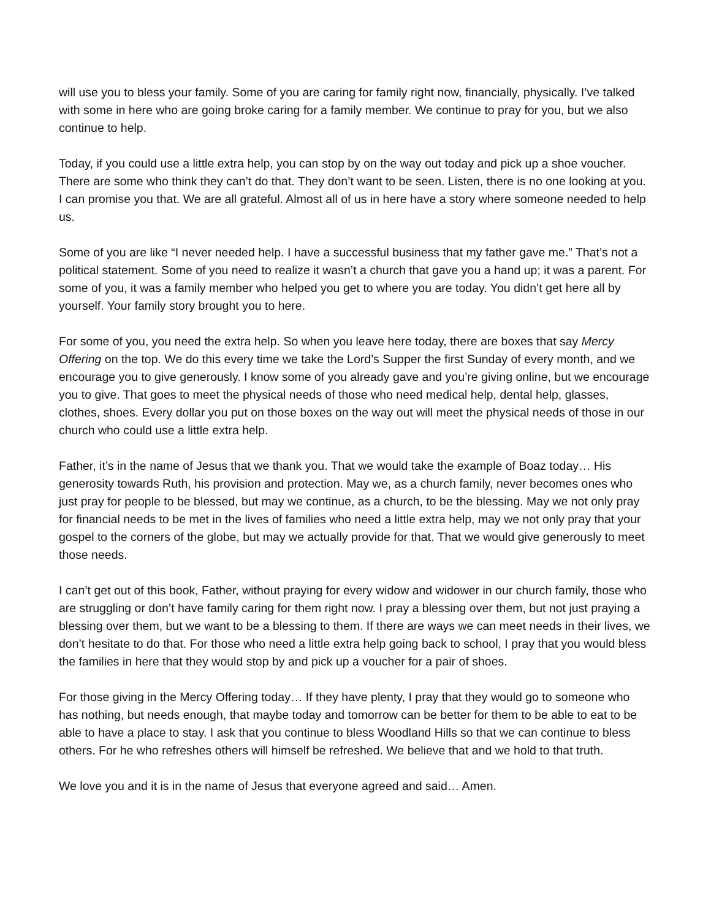will use you to bless your family. Some of you are caring for family right now, financially, physically. I’ve talked with some in here who are going broke caring for a family member. We continue to pray for you, but we also continue to help.
Today, if you could use a little extra help, you can stop by on the way out today and pick up a shoe voucher. There are some who think they can’t do that. They don’t want to be seen. Listen, there is no one looking at you. I can promise you that. We are all grateful. Almost all of us in here have a story where someone needed to help us.
Some of you are like “I never needed help. I have a successful business that my father gave me.” That’s not a political statement. Some of you need to realize it wasn’t a church that gave you a hand up; it was a parent. For some of you, it was a family member who helped you get to where you are today. You didn’t get here all by yourself. Your family story brought you to here.
For some of you, you need the extra help. So when you leave here today, there are boxes that say Mercy Offering on the top. We do this every time we take the Lord’s Supper the first Sunday of every month, and we encourage you to give generously. I know some of you already gave and you’re giving online, but we encourage you to give. That goes to meet the physical needs of those who need medical help, dental help, glasses, clothes, shoes. Every dollar you put on those boxes on the way out will meet the physical needs of those in our church who could use a little extra help.
Father, it’s in the name of Jesus that we thank you. That we would take the example of Boaz today… His generosity towards Ruth, his provision and protection. May we, as a church family, never becomes ones who just pray for people to be blessed, but may we continue, as a church, to be the blessing. May we not only pray for financial needs to be met in the lives of families who need a little extra help, may we not only pray that your gospel to the corners of the globe, but may we actually provide for that. That we would give generously to meet those needs.
I can’t get out of this book, Father, without praying for every widow and widower in our church family, those who are struggling or don’t have family caring for them right now. I pray a blessing over them, but not just praying a blessing over them, but we want to be a blessing to them. If there are ways we can meet needs in their lives, we don’t hesitate to do that. For those who need a little extra help going back to school, I pray that you would bless the families in here that they would stop by and pick up a voucher for a pair of shoes.
For those giving in the Mercy Offering today… If they have plenty, I pray that they would go to someone who has nothing, but needs enough, that maybe today and tomorrow can be better for them to be able to eat to be able to have a place to stay. I ask that you continue to bless Woodland Hills so that we can continue to bless others. For he who refreshes others will himself be refreshed. We believe that and we hold to that truth.
We love you and it is in the name of Jesus that everyone agreed and said… Amen.